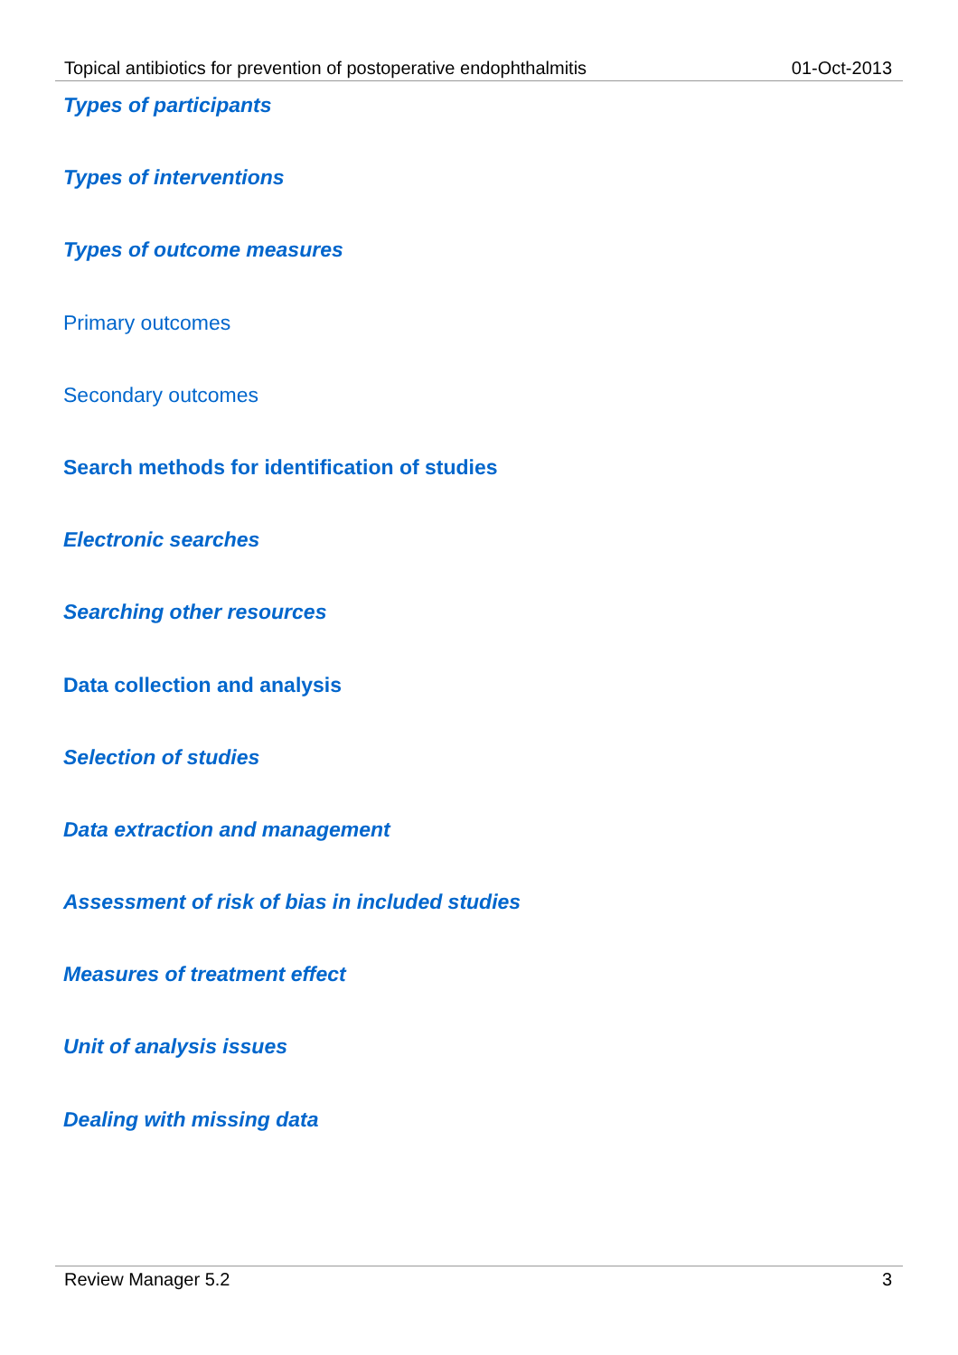Topical antibiotics for prevention of postoperative endophthalmitis 01-Oct-2013
Types of participants
Types of interventions
Types of outcome measures
Primary outcomes
Secondary outcomes
Search methods for identification of studies
Electronic searches
Searching other resources
Data collection and analysis
Selection of studies
Data extraction and management
Assessment of risk of bias in included studies
Measures of treatment effect
Unit of analysis issues
Dealing with missing data
Review Manager 5.2 3